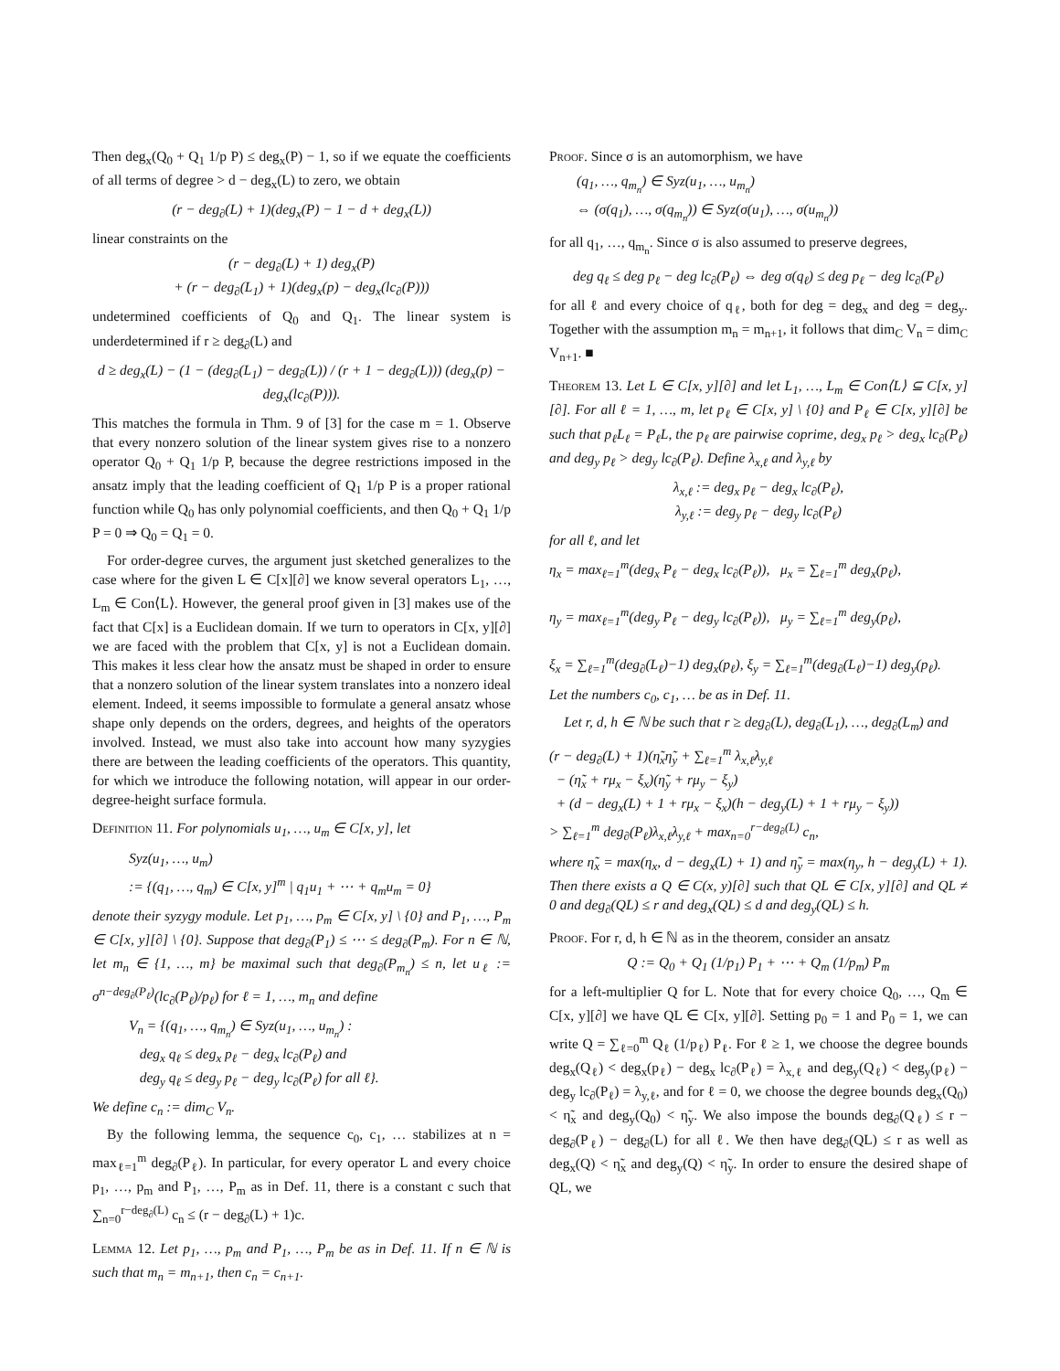Then deg<sub>x</sub>(Q<sub>0</sub> + Q<sub>1</sub> 1/p P) ≤ deg<sub>x</sub>(P) − 1, so if we equate the coefficients of all terms of degree > d − deg<sub>x</sub>(L) to zero, we obtain
(r − deg<sub>∂</sub>(L) + 1)(deg<sub>x</sub>(P) − 1 − d + deg<sub>x</sub>(L))
linear constraints on the
(r − deg<sub>∂</sub>(L) + 1) deg<sub>x</sub>(P)
+ (r − deg<sub>∂</sub>(L<sub>1</sub>) + 1)(deg<sub>x</sub>(p) − deg<sub>x</sub>(lc<sub>∂</sub>(P)))
undetermined coefficients of Q<sub>0</sub> and Q<sub>1</sub>. The linear system is underdetermined if r ≥ deg<sub>∂</sub>(L) and
d ≥ deg<sub>x</sub>(L) − (1 − (deg<sub>∂</sub>(L<sub>1</sub>) − deg<sub>∂</sub>(L)) / (r + 1 − deg<sub>∂</sub>(L))) (deg<sub>x</sub>(p) − deg<sub>x</sub>(lc<sub>∂</sub>(P))).
This matches the formula in Thm. 9 of [3] for the case m = 1. Observe that every nonzero solution of the linear system gives rise to a nonzero operator Q<sub>0</sub> + Q<sub>1</sub> 1/p P, because the degree restrictions imposed in the ansatz imply that the leading coefficient of Q<sub>1</sub> 1/p P is a proper rational function while Q<sub>0</sub> has only polynomial coefficients, and then Q<sub>0</sub> + Q<sub>1</sub> 1/p P = 0 ⇒ Q<sub>0</sub> = Q<sub>1</sub> = 0.
For order-degree curves, the argument just sketched generalizes to the case where for the given L ∈ C[x][∂] we know several operators L<sub>1</sub>, …, L<sub>m</sub> ∈ Con⟨L⟩. However, the general proof given in [3] makes use of the fact that C[x] is a Euclidean domain. If we turn to operators in C[x, y][∂] we are faced with the problem that C[x, y] is not a Euclidean domain. This makes it less clear how the ansatz must be shaped in order to ensure that a nonzero solution of the linear system translates into a nonzero ideal element. Indeed, it seems impossible to formulate a general ansatz whose shape only depends on the orders, degrees, and heights of the operators involved. Instead, we must also take into account how many syzygies there are between the leading coefficients of the operators. This quantity, for which we introduce the following notation, will appear in our order-degree-height surface formula.
Definition 11. For polynomials u<sub>1</sub>, …, u<sub>m</sub> ∈ C[x, y], let
Syz(u<sub>1</sub>, …, u<sub>m</sub>)
:= {(q<sub>1</sub>, …, q<sub>m</sub>) ∈ C[x, y]<sup>m</sup> | q<sub>1</sub>u<sub>1</sub> + ⋯ + q<sub>m</sub>u<sub>m</sub> = 0}
denote their syzygy module. Let p<sub>1</sub>, …, p<sub>m</sub> ∈ C[x, y] \ {0} and P<sub>1</sub>, …, P<sub>m</sub> ∈ C[x, y][∂] \ {0}. Suppose that deg<sub>∂</sub>(P<sub>1</sub>) ≤ ⋯ ≤ deg<sub>∂</sub>(P<sub>m</sub>). For n ∈ ℕ, let m<sub>n</sub> ∈ {1, …, m} be maximal such that deg<sub>∂</sub>(P<sub>m<sub>n</sub></sub>) ≤ n, let u<sub>ℓ</sub> := σ<sup>n−deg<sub>∂</sub>(P<sub>ℓ</sub>)</sup>(lc<sub>∂</sub>(P<sub>ℓ</sub>)/p<sub>ℓ</sub>) for ℓ = 1, …, m<sub>n</sub> and define
V<sub>n</sub> = {(q<sub>1</sub>, …, q<sub>m<sub>n</sub></sub>) ∈ Syz(u<sub>1</sub>, …, u<sub>m<sub>n</sub></sub>) :
deg<sub>x</sub> q<sub>ℓ</sub> ≤ deg<sub>x</sub> p<sub>ℓ</sub> − deg<sub>x</sub> lc<sub>∂</sub>(P<sub>ℓ</sub>) and
deg<sub>y</sub> q<sub>ℓ</sub> ≤ deg<sub>y</sub> p<sub>ℓ</sub> − deg<sub>y</sub> lc<sub>∂</sub>(P<sub>ℓ</sub>) for all ℓ}.
We define c<sub>n</sub> := dim<sub>C</sub> V<sub>n</sub>.
By the following lemma, the sequence c<sub>0</sub>, c<sub>1</sub>, … stabilizes at n = max<sub>ℓ=1</sub><sup>m</sup> deg<sub>∂</sub>(P<sub>ℓ</sub>). In particular, for every operator L and every choice p<sub>1</sub>, …, p<sub>m</sub> and P<sub>1</sub>, …, P<sub>m</sub> as in Def. 11, there is a constant c such that ∑<sub>n=0</sub><sup>r−deg<sub>∂</sub>(L)</sup> c<sub>n</sub> ≤ (r − deg<sub>∂</sub>(L) + 1)c.
Lemma 12. Let p<sub>1</sub>, …, p<sub>m</sub> and P<sub>1</sub>, …, P<sub>m</sub> be as in Def. 11. If n ∈ ℕ is such that m<sub>n</sub> = m<sub>n+1</sub>, then c<sub>n</sub> = c<sub>n+1</sub>.
Proof. Since σ is an automorphism, we have
(q<sub>1</sub>, …, q<sub>m<sub>n</sub></sub>) ∈ Syz(u<sub>1</sub>, …, u<sub>m<sub>n</sub></sub>)
⇔ (σ(q<sub>1</sub>), …, σ(q<sub>m<sub>n</sub></sub>)) ∈ Syz(σ(u<sub>1</sub>), …, σ(u<sub>m<sub>n</sub></sub>))
for all q<sub>1</sub>, …, q<sub>m<sub>n</sub></sub>. Since σ is also assumed to preserve degrees,
deg q<sub>ℓ</sub> ≤ deg p<sub>ℓ</sub> − deg lc<sub>∂</sub>(P<sub>ℓ</sub>) ⇔ deg σ(q<sub>ℓ</sub>) ≤ deg p<sub>ℓ</sub> − deg lc<sub>∂</sub>(P<sub>ℓ</sub>)
for all ℓ and every choice of q<sub>ℓ</sub>, both for deg = deg<sub>x</sub> and deg = deg<sub>y</sub>. Together with the assumption m<sub>n</sub> = m<sub>n+1</sub>, it follows that dim<sub>C</sub> V<sub>n</sub> = dim<sub>C</sub> V<sub>n+1</sub>. ■
Theorem 13. Let L ∈ C[x, y][∂] and let L<sub>1</sub>, …, L<sub>m</sub> ∈ Con⟨L⟩ ⊆ C[x, y][∂]. For all ℓ = 1, …, m, let p<sub>ℓ</sub> ∈ C[x, y] \ {0} and P<sub>ℓ</sub> ∈ C[x, y][∂] be such that p<sub>ℓ</sub>L<sub>ℓ</sub> = P<sub>ℓ</sub>L, the p<sub>ℓ</sub> are pairwise coprime, deg<sub>x</sub> p<sub>ℓ</sub> > deg<sub>x</sub> lc<sub>∂</sub>(P<sub>ℓ</sub>) and deg<sub>y</sub> p<sub>ℓ</sub> > deg<sub>y</sub> lc<sub>∂</sub>(P<sub>ℓ</sub>). Define λ<sub>x,ℓ</sub> and λ<sub>y,ℓ</sub> by
λ<sub>x,ℓ</sub> := deg<sub>x</sub> p<sub>ℓ</sub> − deg<sub>x</sub> lc<sub>∂</sub>(P<sub>ℓ</sub>),
λ<sub>y,ℓ</sub> := deg<sub>y</sub> p<sub>ℓ</sub> − deg<sub>y</sub> lc<sub>∂</sub>(P<sub>ℓ</sub>)
for all ℓ, and let
η<sub>x</sub> = max<sub>ℓ=1</sub><sup>m</sup>(deg<sub>x</sub> P<sub>ℓ</sub> − deg<sub>x</sub> lc<sub>∂</sub>(P<sub>ℓ</sub>)), μ<sub>x</sub> = ∑<sub>ℓ=1</sub><sup>m</sup> deg<sub>x</sub>(p<sub>ℓ</sub>),
η<sub>y</sub> = max<sub>ℓ=1</sub><sup>m</sup>(deg<sub>y</sub> P<sub>ℓ</sub> − deg<sub>y</sub> lc<sub>∂</sub>(P<sub>ℓ</sub>)), μ<sub>y</sub> = ∑<sub>ℓ=1</sub><sup>m</sup> deg<sub>y</sub>(p<sub>ℓ</sub>),
ξ<sub>x</sub> = ∑<sub>ℓ=1</sub><sup>m</sup>(deg<sub>∂</sub>(L<sub>ℓ</sub>)−1) deg<sub>x</sub>(p<sub>ℓ</sub>), ξ<sub>y</sub> = ∑<sub>ℓ=1</sub><sup>m</sup>(deg<sub>∂</sub>(L<sub>ℓ</sub>)−1) deg<sub>y</sub>(p<sub>ℓ</sub>).
Let the numbers c<sub>0</sub>, c<sub>1</sub>, … be as in Def. 11.
Let r, d, h ∈ ℕ be such that r ≥ deg<sub>∂</sub>(L), deg<sub>∂</sub>(L<sub>1</sub>), …, deg<sub>∂</sub>(L<sub>m</sub>) and
(r − deg<sub>∂</sub>(L) + 1)(η̃<sub>x</sub>η̃<sub>y</sub> + ∑<sub>ℓ=1</sub><sup>m</sup> λ<sub>x,ℓ</sub>λ<sub>y,ℓ</sub>
− (η̃<sub>x</sub> + rμ<sub>x</sub> − ξ<sub>x</sub>)(η̃<sub>y</sub> + rμ<sub>y</sub> − ξ<sub>y</sub>)
+ (d − deg<sub>x</sub>(L) + 1 + rμ<sub>x</sub> − ξ<sub>x</sub>)(h − deg<sub>y</sub>(L) + 1 + rμ<sub>y</sub> − ξ<sub>y</sub>))
> ∑<sub>ℓ=1</sub><sup>m</sup> deg<sub>∂</sub>(P<sub>ℓ</sub>)λ<sub>x,ℓ</sub>λ<sub>y,ℓ</sub> + max<sub>n=0</sub><sup>r−deg<sub>∂</sub>(L)</sup> c<sub>n</sub>,
where η̃<sub>x</sub> = max(η<sub>x</sub>, d − deg<sub>x</sub>(L) + 1) and η̃<sub>y</sub> = max(η<sub>y</sub>, h − deg<sub>y</sub>(L) + 1). Then there exists a Q ∈ C(x, y)[∂] such that QL ∈ C[x, y][∂] and QL ≠ 0 and deg<sub>∂</sub>(QL) ≤ r and deg<sub>x</sub>(QL) ≤ d and deg<sub>y</sub>(QL) ≤ h.
Proof. For r, d, h ∈ ℕ as in the theorem, consider an ansatz
Q := Q<sub>0</sub> + Q<sub>1</sub> (1/p<sub>1</sub>) P<sub>1</sub> + ⋯ + Q<sub>m</sub> (1/p<sub>m</sub>) P<sub>m</sub>
for a left-multiplier Q for L. Note that for every choice Q<sub>0</sub>, …, Q<sub>m</sub> ∈ C[x, y][∂] we have QL ∈ C[x, y][∂]. Setting p<sub>0</sub> = 1 and P<sub>0</sub> = 1, we can write Q = ∑<sub>ℓ=0</sub><sup>m</sup> Q<sub>ℓ</sub> (1/p<sub>ℓ</sub>) P<sub>ℓ</sub>. For ℓ ≥ 1, we choose the degree bounds deg<sub>x</sub>(Q<sub>ℓ</sub>) < deg<sub>x</sub>(p<sub>ℓ</sub>) − deg<sub>x</sub> lc<sub>∂</sub>(P<sub>ℓ</sub>) = λ<sub>x,ℓ</sub> and deg<sub>y</sub>(Q<sub>ℓ</sub>) < deg<sub>y</sub>(p<sub>ℓ</sub>) − deg<sub>y</sub> lc<sub>∂</sub>(P<sub>ℓ</sub>) = λ<sub>y,ℓ</sub>, and for ℓ = 0, we choose the degree bounds deg<sub>x</sub>(Q<sub>0</sub>) < η̃<sub>x</sub> and deg<sub>y</sub>(Q<sub>0</sub>) < η̃<sub>y</sub>. We also impose the bounds deg<sub>∂</sub>(Q<sub>ℓ</sub>) ≤ r − deg<sub>∂</sub>(P<sub>ℓ</sub>) − deg<sub>∂</sub>(L) for all ℓ. We then have deg<sub>∂</sub>(QL) ≤ r as well as deg<sub>x</sub>(Q) < η̃<sub>x</sub> and deg<sub>y</sub>(Q) < η̃<sub>y</sub>. In order to ensure the desired shape of QL, we